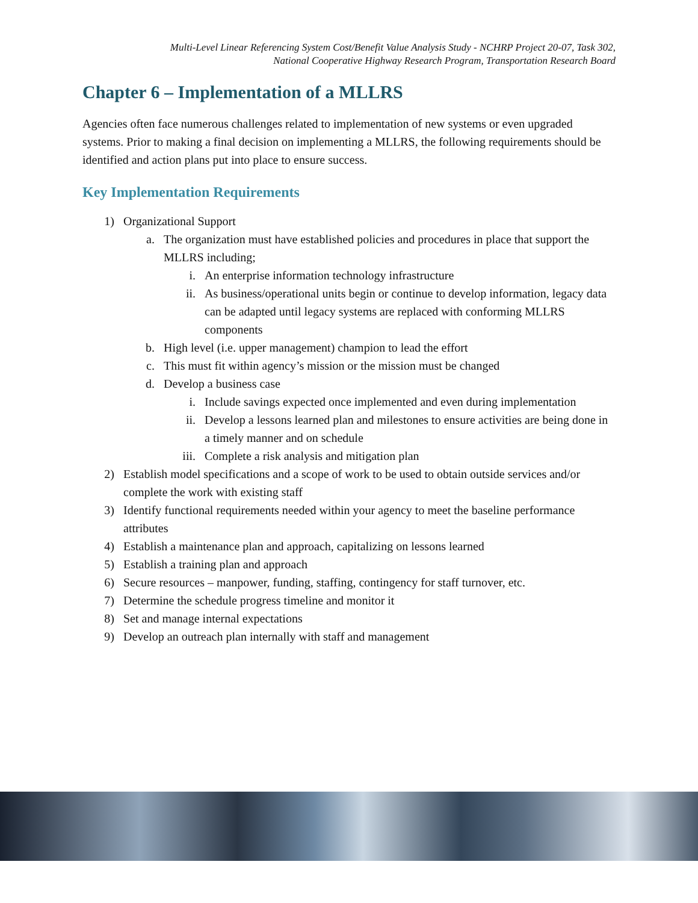Multi-Level Linear Referencing System Cost/Benefit Value Analysis Study - NCHRP Project 20-07, Task 302,
National Cooperative Highway Research Program, Transportation Research Board
Chapter 6 – Implementation of a MLLRS
Agencies often face numerous challenges related to implementation of new systems or even upgraded systems. Prior to making a final decision on implementing a MLLRS, the following requirements should be identified and action plans put into place to ensure success.
Key Implementation Requirements
1) Organizational Support
a. The organization must have established policies and procedures in place that support the MLLRS including;
i. An enterprise information technology infrastructure
ii. As business/operational units begin or continue to develop information, legacy data can be adapted until legacy systems are replaced with conforming MLLRS components
b. High level (i.e. upper management) champion to lead the effort
c. This must fit within agency’s mission or the mission must be changed
d. Develop a business case
i. Include savings expected once implemented and even during implementation
ii. Develop a lessons learned plan and milestones to ensure activities are being done in a timely manner and on schedule
iii. Complete a risk analysis and mitigation plan
2) Establish model specifications and a scope of work to be used to obtain outside services and/or complete the work with existing staff
3) Identify functional requirements needed within your agency to meet the baseline performance attributes
4) Establish a maintenance plan and approach, capitalizing on lessons learned
5) Establish a training plan and approach
6) Secure resources – manpower, funding, staffing, contingency for staff turnover, etc.
7) Determine the schedule progress timeline and monitor it
8) Set and manage internal expectations
9) Develop an outreach plan internally with staff and management